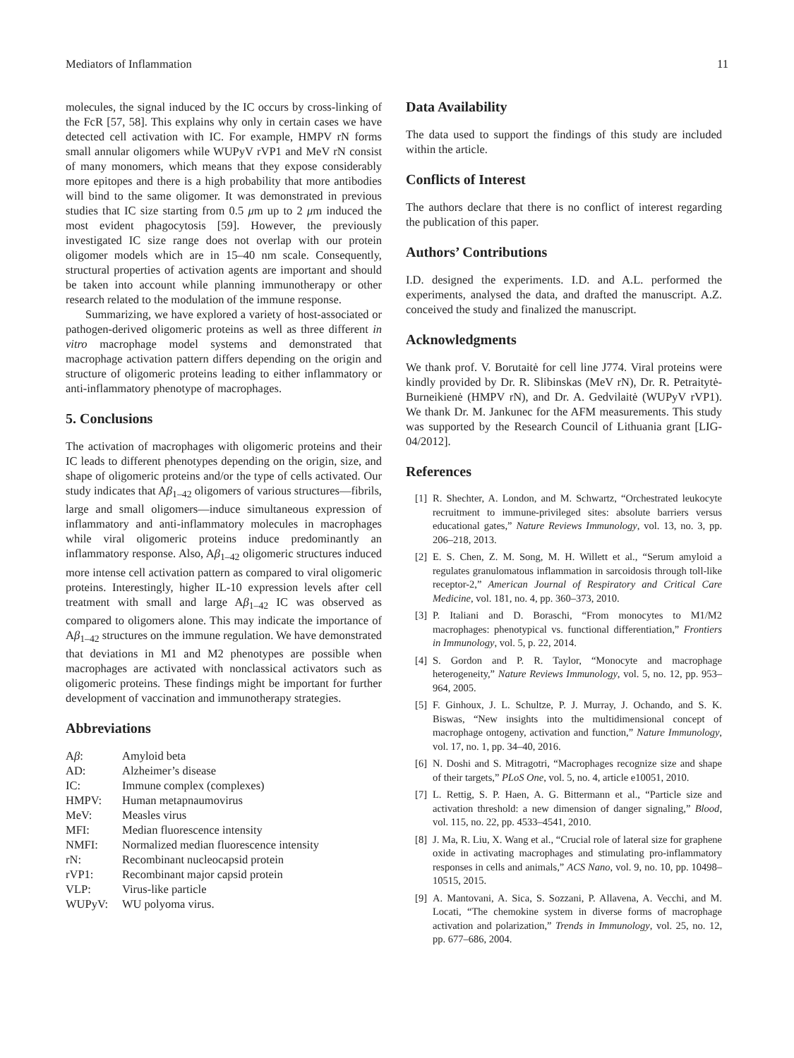Mediators of Inflammation 11
molecules, the signal induced by the IC occurs by cross-linking of the FcR [57, 58]. This explains why only in certain cases we have detected cell activation with IC. For example, HMPV rN forms small annular oligomers while WUPyV rVP1 and MeV rN consist of many monomers, which means that they expose considerably more epitopes and there is a high probability that more antibodies will bind to the same oligomer. It was demonstrated in previous studies that IC size starting from 0.5 μm up to 2 μm induced the most evident phagocytosis [59]. However, the previously investigated IC size range does not overlap with our protein oligomer models which are in 15–40 nm scale. Consequently, structural properties of activation agents are important and should be taken into account while planning immunotherapy or other research related to the modulation of the immune response.
Summarizing, we have explored a variety of host-associated or pathogen-derived oligomeric proteins as well as three different in vitro macrophage model systems and demonstrated that macrophage activation pattern differs depending on the origin and structure of oligomeric proteins leading to either inflammatory or anti-inflammatory phenotype of macrophages.
5. Conclusions
The activation of macrophages with oligomeric proteins and their IC leads to different phenotypes depending on the origin, size, and shape of oligomeric proteins and/or the type of cells activated. Our study indicates that Aβ<sub>1–42</sub> oligomers of various structures—fibrils, large and small oligomers—induce simultaneous expression of inflammatory and anti-inflammatory molecules in macrophages while viral oligomeric proteins induce predominantly an inflammatory response. Also, Aβ<sub>1–42</sub> oligomeric structures induced more intense cell activation pattern as compared to viral oligomeric proteins. Interestingly, higher IL-10 expression levels after cell treatment with small and large Aβ<sub>1–42</sub> IC was observed as compared to oligomers alone. This may indicate the importance of Aβ<sub>1–42</sub> structures on the immune regulation. We have demonstrated that deviations in M1 and M2 phenotypes are possible when macrophages are activated with nonclassical activators such as oligomeric proteins. These findings might be important for further development of vaccination and immunotherapy strategies.
Abbreviations
| A β : | Amyloid beta |
| AD: | Alzheimer’s disease |
| IC: | Immune complex (complexes) |
| HMPV: | Human metapnaumovirus |
| MeV: | Measles virus |
| MFI: | Median fluorescence intensity |
| NMFI: | Normalized median fluorescence intensity |
| rN: | Recombinant nucleocapsid protein |
| rVP1: | Recombinant major capsid protein |
| VLP: | Virus-like particle |
| WUPyV: | WU polyoma virus. |
Data Availability
The data used to support the findings of this study are included within the article.
Conflicts of Interest
The authors declare that there is no conflict of interest regarding the publication of this paper.
Authors’ Contributions
I.D. designed the experiments. I.D. and A.L. performed the experiments, analysed the data, and drafted the manuscript. A.Z. conceived the study and finalized the manuscript.
Acknowledgments
We thank prof. V. Borutaitė for cell line J774. Viral proteins were kindly provided by Dr. R. Slibinskas (MeV rN), Dr. R. Petraitytė-Burneikienė (HMPV rN), and Dr. A. Gedvilaitė (WUPyV rVP1). We thank Dr. M. Jankunec for the AFM measurements. This study was supported by the Research Council of Lithuania grant [LIG-04/2012].
References
[1] R. Shechter, A. London, and M. Schwartz, “Orchestrated leukocyte recruitment to immune-privileged sites: absolute barriers versus educational gates,” Nature Reviews Immunology, vol. 13, no. 3, pp. 206–218, 2013.
[2] E. S. Chen, Z. M. Song, M. H. Willett et al., “Serum amyloid a regulates granulomatous inflammation in sarcoidosis through toll-like receptor-2,” American Journal of Respiratory and Critical Care Medicine, vol. 181, no. 4, pp. 360–373, 2010.
[3] P. Italiani and D. Boraschi, “From monocytes to M1/M2 macrophages: phenotypical vs. functional differentiation,” Frontiers in Immunology, vol. 5, p. 22, 2014.
[4] S. Gordon and P. R. Taylor, “Monocyte and macrophage heterogeneity,” Nature Reviews Immunology, vol. 5, no. 12, pp. 953–964, 2005.
[5] F. Ginhoux, J. L. Schultze, P. J. Murray, J. Ochando, and S. K. Biswas, “New insights into the multidimensional concept of macrophage ontogeny, activation and function,” Nature Immunology, vol. 17, no. 1, pp. 34–40, 2016.
[6] N. Doshi and S. Mitragotri, “Macrophages recognize size and shape of their targets,” PLoS One, vol. 5, no. 4, article e10051, 2010.
[7] L. Rettig, S. P. Haen, A. G. Bittermann et al., “Particle size and activation threshold: a new dimension of danger signaling,” Blood, vol. 115, no. 22, pp. 4533–4541, 2010.
[8] J. Ma, R. Liu, X. Wang et al., “Crucial role of lateral size for graphene oxide in activating macrophages and stimulating pro-inflammatory responses in cells and animals,” ACS Nano, vol. 9, no. 10, pp. 10498–10515, 2015.
[9] A. Mantovani, A. Sica, S. Sozzani, P. Allavena, A. Vecchi, and M. Locati, “The chemokine system in diverse forms of macrophage activation and polarization,” Trends in Immunology, vol. 25, no. 12, pp. 677–686, 2004.